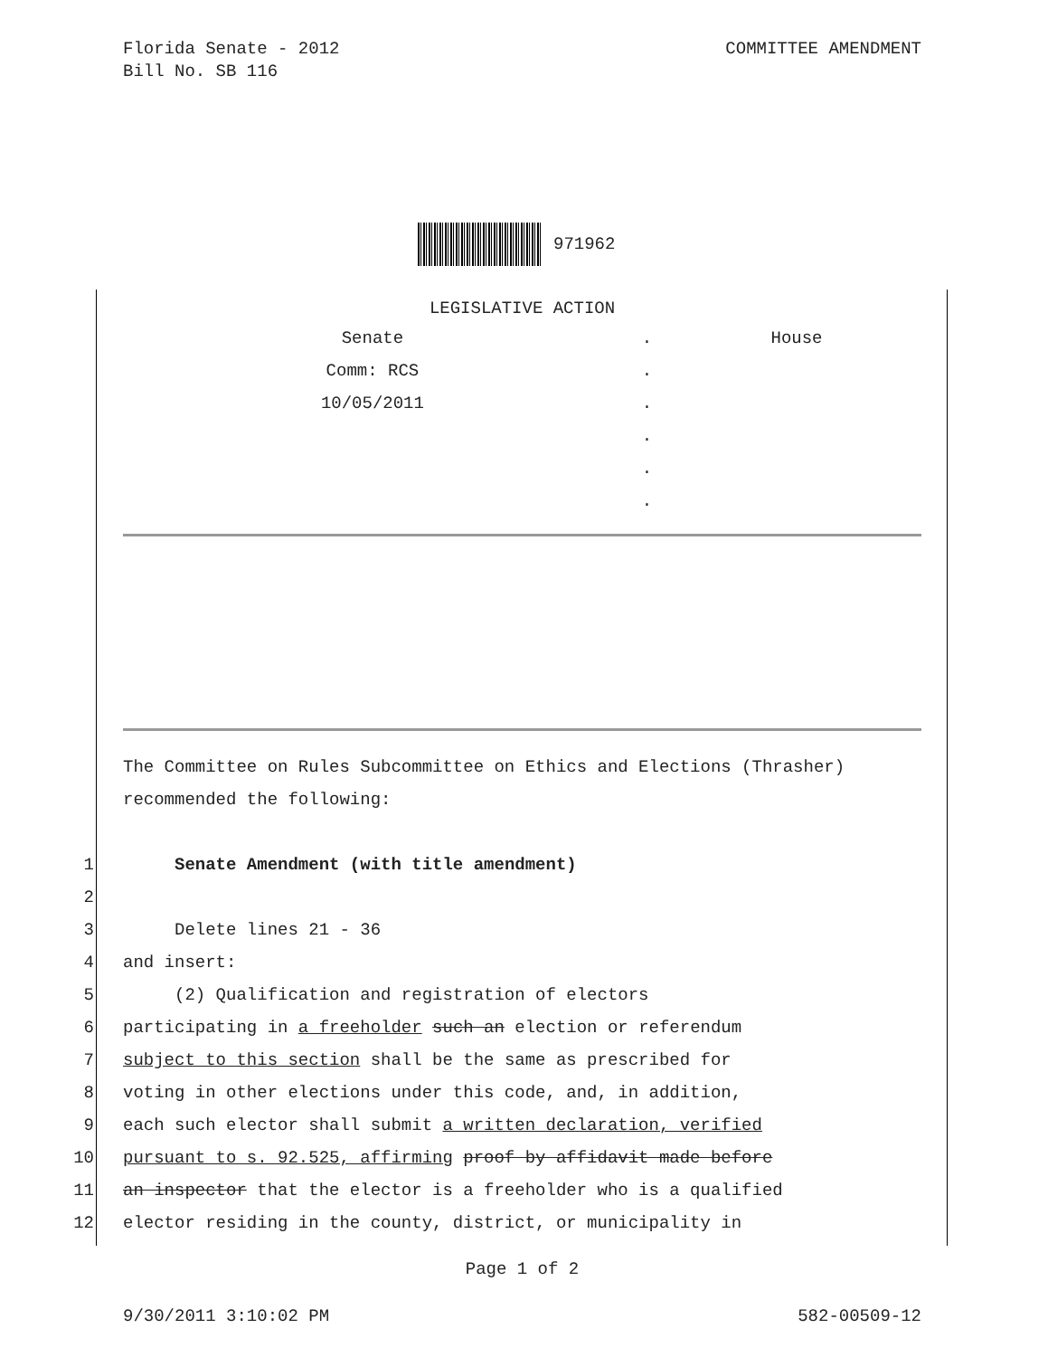Florida Senate - 2012
Bill No. SB 116
COMMITTEE AMENDMENT
971962
LEGISLATIVE ACTION
| Senate | . | House |
| Comm: RCS | . | |
| 10/05/2011 | . | |
| | . | |
| | . | |
| | . | |
The Committee on Rules Subcommittee on Ethics and Elections (Thrasher) recommended the following:
1 Senate Amendment (with title amendment)
2
3 Delete lines 21 - 36
4 and insert:
5 (2) Qualification and registration of electors
6 participating in a freeholder such an election or referendum
7 subject to this section shall be the same as prescribed for
8 voting in other elections under this code, and, in addition,
9 each such elector shall submit a written declaration, verified
10 pursuant to s. 92.525, affirming proof by affidavit made before
11 an inspector that the elector is a freeholder who is a qualified
12 elector residing in the county, district, or municipality in
Page 1 of 2
9/30/2011 3:10:02 PM 582-00509-12